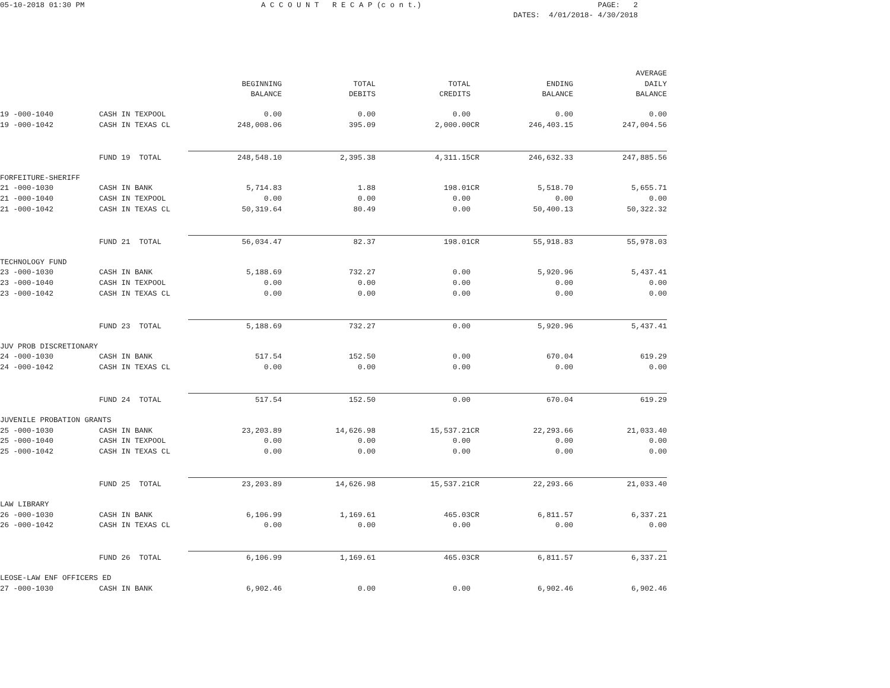05-10-2018 01:30 PM A C C O U N T R E C A P (c o n t.) PAGE: 2
DATES: 4/01/2018- 4/30/2018
| | | | | | | AVERAGE |
| --- | --- | --- | --- | --- | --- | --- |
| | | BEGINNING | TOTAL | TOTAL | ENDING | DAILY |
| | | BALANCE | DEBITS | CREDITS | BALANCE | BALANCE |
| 19 -000-1040 | CASH IN TEXPOOL | 0.00 | 0.00 | 0.00 | 0.00 | 0.00 |
| 19 -000-1042 | CASH IN TEXAS CL | 248,008.06 | 395.09 | 2,000.00CR | 246,403.15 | 247,004.56 |
| | FUND 19 TOTAL | 248,548.10 | 2,395.38 | 4,311.15CR | 246,632.33 | 247,885.56 |
| FORFEITURE-SHERIFF | | | | | | |
| 21 -000-1030 | CASH IN BANK | 5,714.83 | 1.88 | 198.01CR | 5,518.70 | 5,655.71 |
| 21 -000-1040 | CASH IN TEXPOOL | 0.00 | 0.00 | 0.00 | 0.00 | 0.00 |
| 21 -000-1042 | CASH IN TEXAS CL | 50,319.64 | 80.49 | 0.00 | 50,400.13 | 50,322.32 |
| | FUND 21 TOTAL | 56,034.47 | 82.37 | 198.01CR | 55,918.83 | 55,978.03 |
| TECHNOLOGY FUND | | | | | | |
| 23 -000-1030 | CASH IN BANK | 5,188.69 | 732.27 | 0.00 | 5,920.96 | 5,437.41 |
| 23 -000-1040 | CASH IN TEXPOOL | 0.00 | 0.00 | 0.00 | 0.00 | 0.00 |
| 23 -000-1042 | CASH IN TEXAS CL | 0.00 | 0.00 | 0.00 | 0.00 | 0.00 |
| | FUND 23 TOTAL | 5,188.69 | 732.27 | 0.00 | 5,920.96 | 5,437.41 |
| JUV PROB DISCRETIONARY | | | | | | |
| 24 -000-1030 | CASH IN BANK | 517.54 | 152.50 | 0.00 | 670.04 | 619.29 |
| 24 -000-1042 | CASH IN TEXAS CL | 0.00 | 0.00 | 0.00 | 0.00 | 0.00 |
| | FUND 24 TOTAL | 517.54 | 152.50 | 0.00 | 670.04 | 619.29 |
| JUVENILE PROBATION GRANTS | | | | | | |
| 25 -000-1030 | CASH IN BANK | 23,203.89 | 14,626.98 | 15,537.21CR | 22,293.66 | 21,033.40 |
| 25 -000-1040 | CASH IN TEXPOOL | 0.00 | 0.00 | 0.00 | 0.00 | 0.00 |
| 25 -000-1042 | CASH IN TEXAS CL | 0.00 | 0.00 | 0.00 | 0.00 | 0.00 |
| | FUND 25 TOTAL | 23,203.89 | 14,626.98 | 15,537.21CR | 22,293.66 | 21,033.40 |
| LAW LIBRARY | | | | | | |
| 26 -000-1030 | CASH IN BANK | 6,106.99 | 1,169.61 | 465.03CR | 6,811.57 | 6,337.21 |
| 26 -000-1042 | CASH IN TEXAS CL | 0.00 | 0.00 | 0.00 | 0.00 | 0.00 |
| | FUND 26 TOTAL | 6,106.99 | 1,169.61 | 465.03CR | 6,811.57 | 6,337.21 |
| LEOSE-LAW ENF OFFICERS ED | | | | | | |
| 27 -000-1030 | CASH IN BANK | 6,902.46 | 0.00 | 0.00 | 6,902.46 | 6,902.46 |